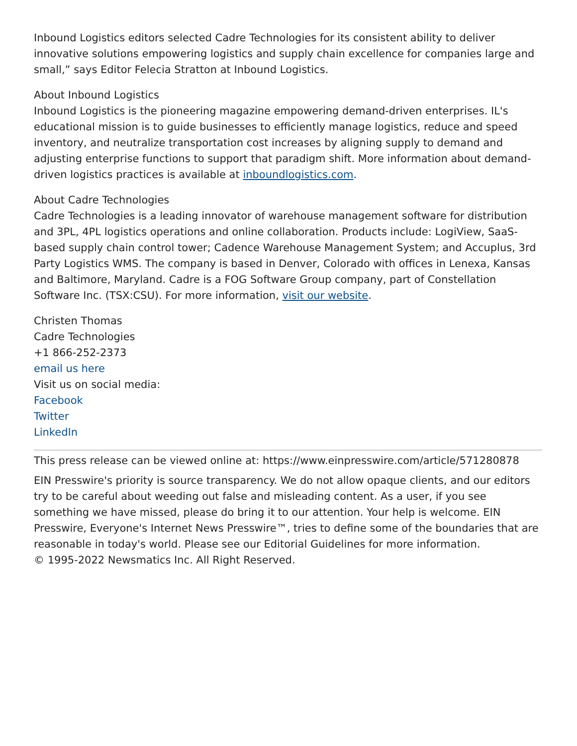Inbound Logistics editors selected Cadre Technologies for its consistent ability to deliver innovative solutions empowering logistics and supply chain excellence for companies large and small,” says Editor Felecia Stratton at Inbound Logistics.
About Inbound Logistics
Inbound Logistics is the pioneering magazine empowering demand-driven enterprises. IL's educational mission is to guide businesses to efficiently manage logistics, reduce and speed inventory, and neutralize transportation cost increases by aligning supply to demand and adjusting enterprise functions to support that paradigm shift. More information about demand-driven logistics practices is available at inboundlogistics.com.
About Cadre Technologies
Cadre Technologies is a leading innovator of warehouse management software for distribution and 3PL, 4PL logistics operations and online collaboration. Products include: LogiView, SaaS-based supply chain control tower; Cadence Warehouse Management System; and Accuplus, 3rd Party Logistics WMS. The company is based in Denver, Colorado with offices in Lenexa, Kansas and Baltimore, Maryland. Cadre is a FOG Software Group company, part of Constellation Software Inc. (TSX:CSU). For more information, visit our website.
Christen Thomas
Cadre Technologies
+1 866-252-2373
email us here
Visit us on social media:
Facebook
Twitter
LinkedIn
This press release can be viewed online at: https://www.einpresswire.com/article/571280878
EIN Presswire's priority is source transparency. We do not allow opaque clients, and our editors try to be careful about weeding out false and misleading content. As a user, if you see something we have missed, please do bring it to our attention. Your help is welcome. EIN Presswire, Everyone's Internet News Presswire™, tries to define some of the boundaries that are reasonable in today's world. Please see our Editorial Guidelines for more information.
© 1995-2022 Newsmatics Inc. All Right Reserved.